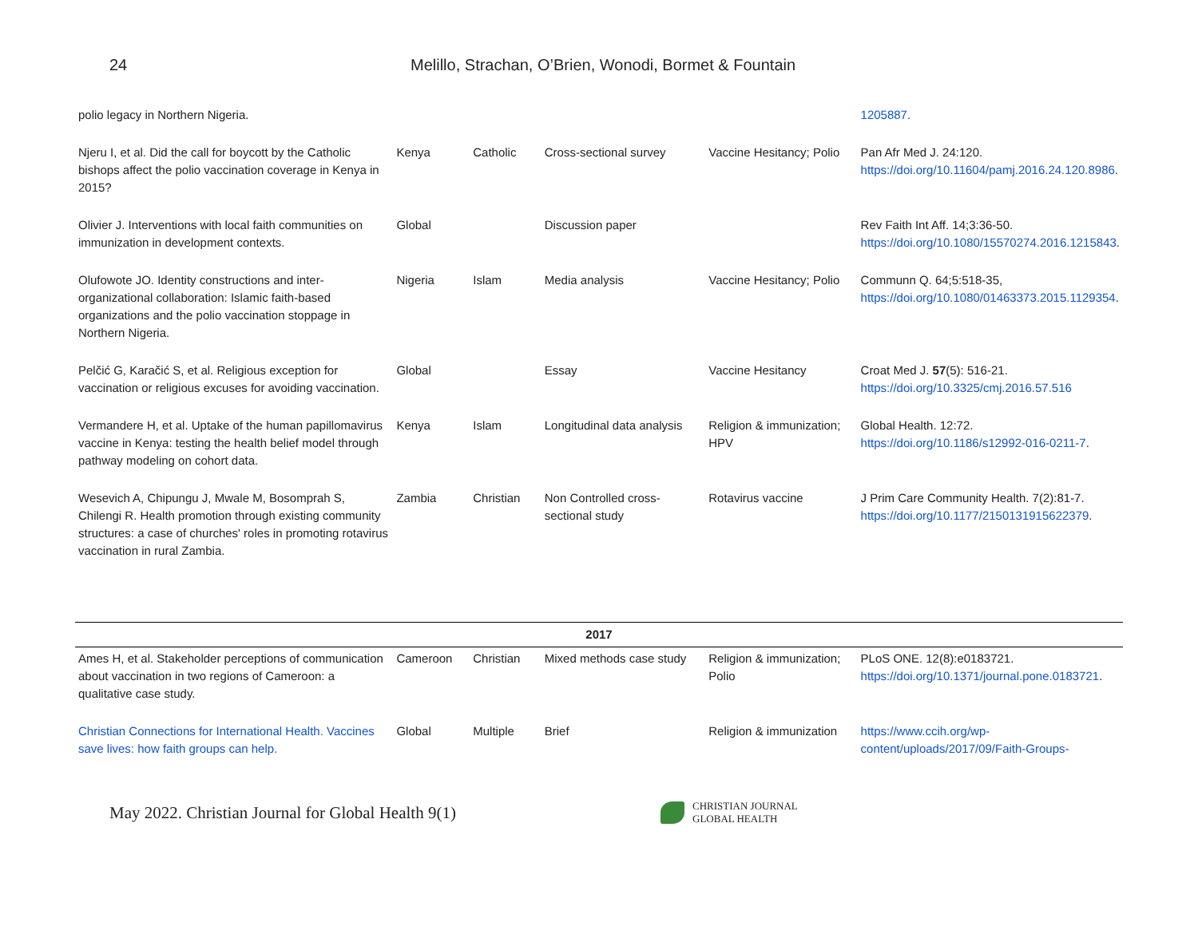24 Melillo, Strachan, O’Brien, Wonodi, Bormet & Fountain
| polio legacy in Northern Nigeria. | | | | | 1205887 . |
| Njeru I, et al. Did the call for boycott by the Catholic bishops affect the polio vaccination coverage in Kenya in 2015? | Kenya | Catholic | Cross-sectional survey | Vaccine Hesitancy; Polio | Pan Afr Med J. 24:120. https://doi.org/10.11604/pamj.2016.24.120.8986 . |
| Olivier J. Interventions with local faith communities on immunization in development contexts. | Global | | Discussion paper | | Rev Faith Int Aff. 14;3:36-50. https://doi.org/10.1080/15570274.2016.1215843 . |
| Olufowote JO. Identity constructions and inter-organizational collaboration: Islamic faith-based organizations and the polio vaccination stoppage in Northern Nigeria. | Nigeria | Islam | Media analysis | Vaccine Hesitancy; Polio | Communn Q. 64;5:518-35, https://doi.org/10.1080/01463373.2015.1129354 . |
| Pelčić G, Karačić S, et al. Religious exception for vaccination or religious excuses for avoiding vaccination. | Global | | Essay | Vaccine Hesitancy | Croat Med J. 57 (5): 516-21. https://doi.org/10.3325/cmj.2016.57.516 |
| Vermandere H, et al. Uptake of the human papillomavirus vaccine in Kenya: testing the health belief model through pathway modeling on cohort data. | Kenya | Islam | Longitudinal data analysis | Religion & immunization; HPV | Global Health. 12:72. https://doi.org/10.1186/s12992-016-0211-7 . |
| Wesevich A, Chipungu J, Mwale M, Bosomprah S, Chilengi R. Health promotion through existing community structures: a case of churches' roles in promoting rotavirus vaccination in rural Zambia. | Zambia | Christian | Non Controlled cross-sectional study | Rotavirus vaccine | J Prim Care Community Health. 7(2):81-7. https://doi.org/10.1177/2150131915622379 . |
| 2017 | | | | | |
| Ames H, et al. Stakeholder perceptions of communication about vaccination in two regions of Cameroon: a qualitative case study. | Cameroon | Christian | Mixed methods case study | Religion & immunization; Polio | PLoS ONE. 12(8):e0183721. https://doi.org/10.1371/journal.pone.0183721 . |
| Christian Connections for International Health. Vaccines save lives: how faith groups can help. | Global | Multiple | Brief | Religion & immunization | https://www.ccih.org/wp-content/uploads/2017/09/Faith-Groups- |
May 2022. Christian Journal for Global Health 9(1)
CHRISTIAN JOURNAL
GLOBAL HEALTH